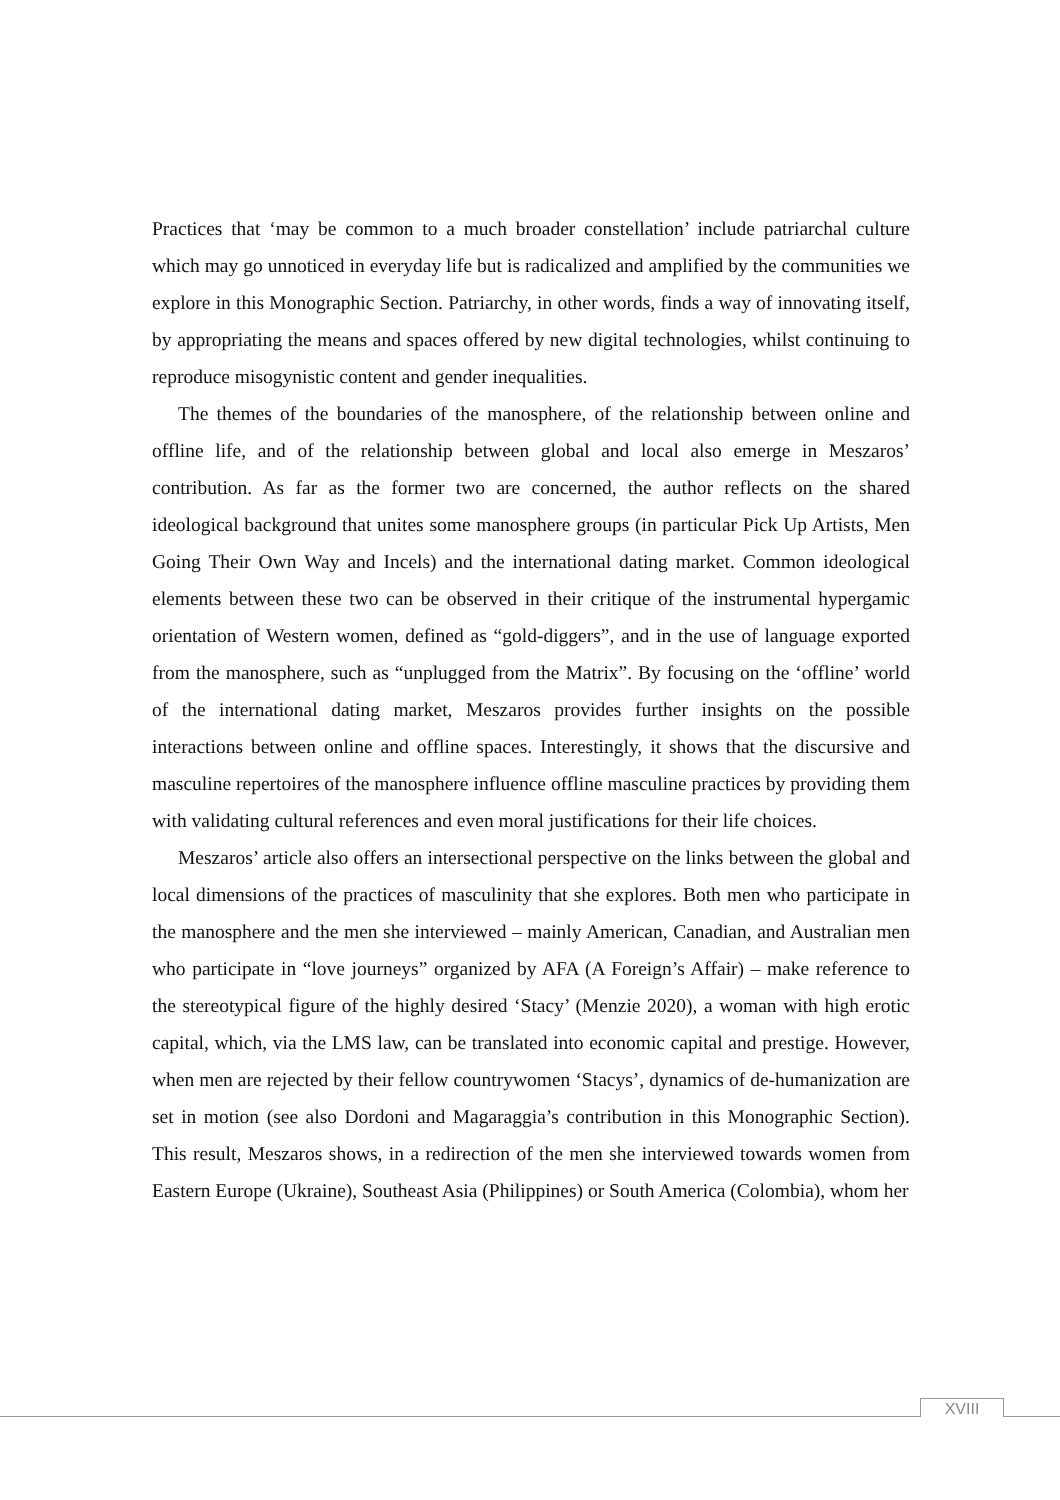Practices that ‘may be common to a much broader constellation’ include patriarchal culture which may go unnoticed in everyday life but is radicalized and amplified by the communities we explore in this Monographic Section. Patriarchy, in other words, finds a way of innovating itself, by appropriating the means and spaces offered by new digital technologies, whilst continuing to reproduce misogynistic content and gender inequalities.
The themes of the boundaries of the manosphere, of the relationship between online and offline life, and of the relationship between global and local also emerge in Meszaros’ contribution. As far as the former two are concerned, the author reflects on the shared ideological background that unites some manosphere groups (in particular Pick Up Artists, Men Going Their Own Way and Incels) and the international dating market. Common ideological elements between these two can be observed in their critique of the instrumental hypergamic orientation of Western women, defined as “gold-diggers”, and in the use of language exported from the manosphere, such as “unplugged from the Matrix”. By focusing on the ‘offline’ world of the international dating market, Meszaros provides further insights on the possible interactions between online and offline spaces. Interestingly, it shows that the discursive and masculine repertoires of the manosphere influence offline masculine practices by providing them with validating cultural references and even moral justifications for their life choices.
Meszaros’ article also offers an intersectional perspective on the links between the global and local dimensions of the practices of masculinity that she explores. Both men who participate in the manosphere and the men she interviewed – mainly American, Canadian, and Australian men who participate in “love journeys” organized by AFA (A Foreign’s Affair) – make reference to the stereotypical figure of the highly desired ‘Stacy’ (Menzie 2020), a woman with high erotic capital, which, via the LMS law, can be translated into economic capital and prestige. However, when men are rejected by their fellow countrywomen ‘Stacys’, dynamics of de-humanization are set in motion (see also Dordoni and Magaraggia’s contribution in this Monographic Section). This result, Meszaros shows, in a redirection of the men she interviewed towards women from Eastern Europe (Ukraine), Southeast Asia (Philippines) or South America (Colombia), whom her
XVIII